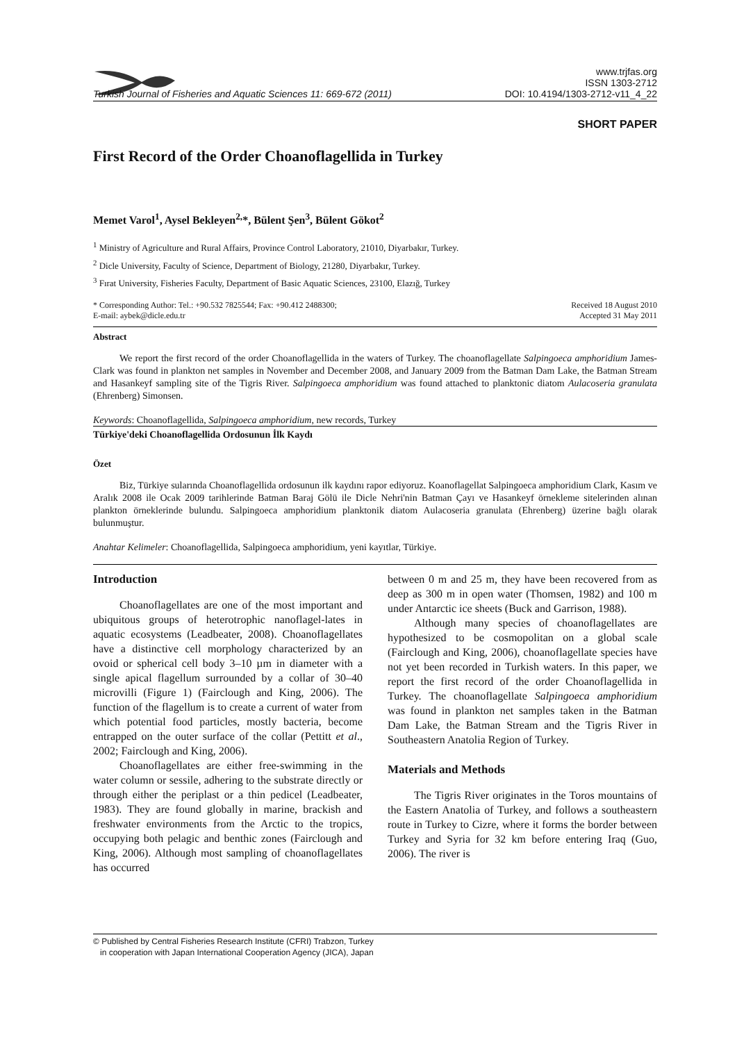Turkish Journal of Fisheries and Aquatic Sciences 11: 669-672 (2011)
www.trjfas.org
ISSN 1303-2712
DOI: 10.4194/1303-2712-v11_4_22
SHORT PAPER
First Record of the Order Choanoflagellida in Turkey
Memet Varol<sup>1</sup>, Aysel Bekleyen<sup>2,</sup>*, Bülent Şen<sup>3</sup>, Bülent Gökot<sup>2</sup>
<sup>1</sup> Ministry of Agriculture and Rural Affairs, Province Control Laboratory, 21010, Diyarbakır, Turkey.
<sup>2</sup> Dicle University, Faculty of Science, Department of Biology, 21280, Diyarbakır, Turkey.
<sup>3</sup> Fırat University, Fisheries Faculty, Department of Basic Aquatic Sciences, 23100, Elazığ, Turkey
* Corresponding Author: Tel.: +90.532 7825544; Fax: +90.412 2488300;
E-mail: aybek@dicle.edu.tr
Received 18 August 2010
Accepted 31 May 2011
Abstract
We report the first record of the order Choanoflagellida in the waters of Turkey. The choanoflagellate Salpingoeca amphoridium James-Clark was found in plankton net samples in November and December 2008, and January 2009 from the Batman Dam Lake, the Batman Stream and Hasankeyf sampling site of the Tigris River. Salpingoeca amphoridium was found attached to planktonic diatom Aulacoseria granulata (Ehrenberg) Simonsen.
Keywords: Choanoflagellida, Salpingoeca amphoridium, new records, Turkey
Türkiye'deki Choanoflagellida Ordosunun İlk Kaydı
Özet
Biz, Türkiye sularında Choanoflagellida ordosunun ilk kaydını rapor ediyoruz. Koanoflagellat Salpingoeca amphoridium Clark, Kasım ve Aralık 2008 ile Ocak 2009 tarihlerinde Batman Baraj Gölü ile Dicle Nehri'nin Batman Çayı ve Hasankeyf örnekleme sitelerinden alınan plankton örneklerinde bulundu. Salpingoeca amphoridium planktonik diatom Aulacoseria granulata (Ehrenberg) üzerine bağlı olarak bulunmuştur.
Anahtar Kelimeler: Choanoflagellida, Salpingoeca amphoridium, yeni kayıtlar, Türkiye.
Introduction
Choanoflagellates are one of the most important and ubiquitous groups of heterotrophic nanoflagel-lates in aquatic ecosystems (Leadbeater, 2008). Choanoflagellates have a distinctive cell morphology characterized by an ovoid or spherical cell body 3–10 µm in diameter with a single apical flagellum surrounded by a collar of 30–40 microvilli (Figure 1) (Fairclough and King, 2006). The function of the flagellum is to create a current of water from which potential food particles, mostly bacteria, become entrapped on the outer surface of the collar (Pettitt et al., 2002; Fairclough and King, 2006).
Choanoflagellates are either free-swimming in the water column or sessile, adhering to the substrate directly or through either the periplast or a thin pedicel (Leadbeater, 1983). They are found globally in marine, brackish and freshwater environments from the Arctic to the tropics, occupying both pelagic and benthic zones (Fairclough and King, 2006). Although most sampling of choanoflagellates has occurred
between 0 m and 25 m, they have been recovered from as deep as 300 m in open water (Thomsen, 1982) and 100 m under Antarctic ice sheets (Buck and Garrison, 1988).
Although many species of choanoflagellates are hypothesized to be cosmopolitan on a global scale (Fairclough and King, 2006), choanoflagellate species have not yet been recorded in Turkish waters. In this paper, we report the first record of the order Choanoflagellida in Turkey. The choanoflagellate Salpingoeca amphoridium was found in plankton net samples taken in the Batman Dam Lake, the Batman Stream and the Tigris River in Southeastern Anatolia Region of Turkey.
Materials and Methods
The Tigris River originates in the Toros mountains of the Eastern Anatolia of Turkey, and follows a southeastern route in Turkey to Cizre, where it forms the border between Turkey and Syria for 32 km before entering Iraq (Guo, 2006). The river is
© Published by Central Fisheries Research Institute (CFRI) Trabzon, Turkey
in cooperation with Japan International Cooperation Agency (JICA), Japan